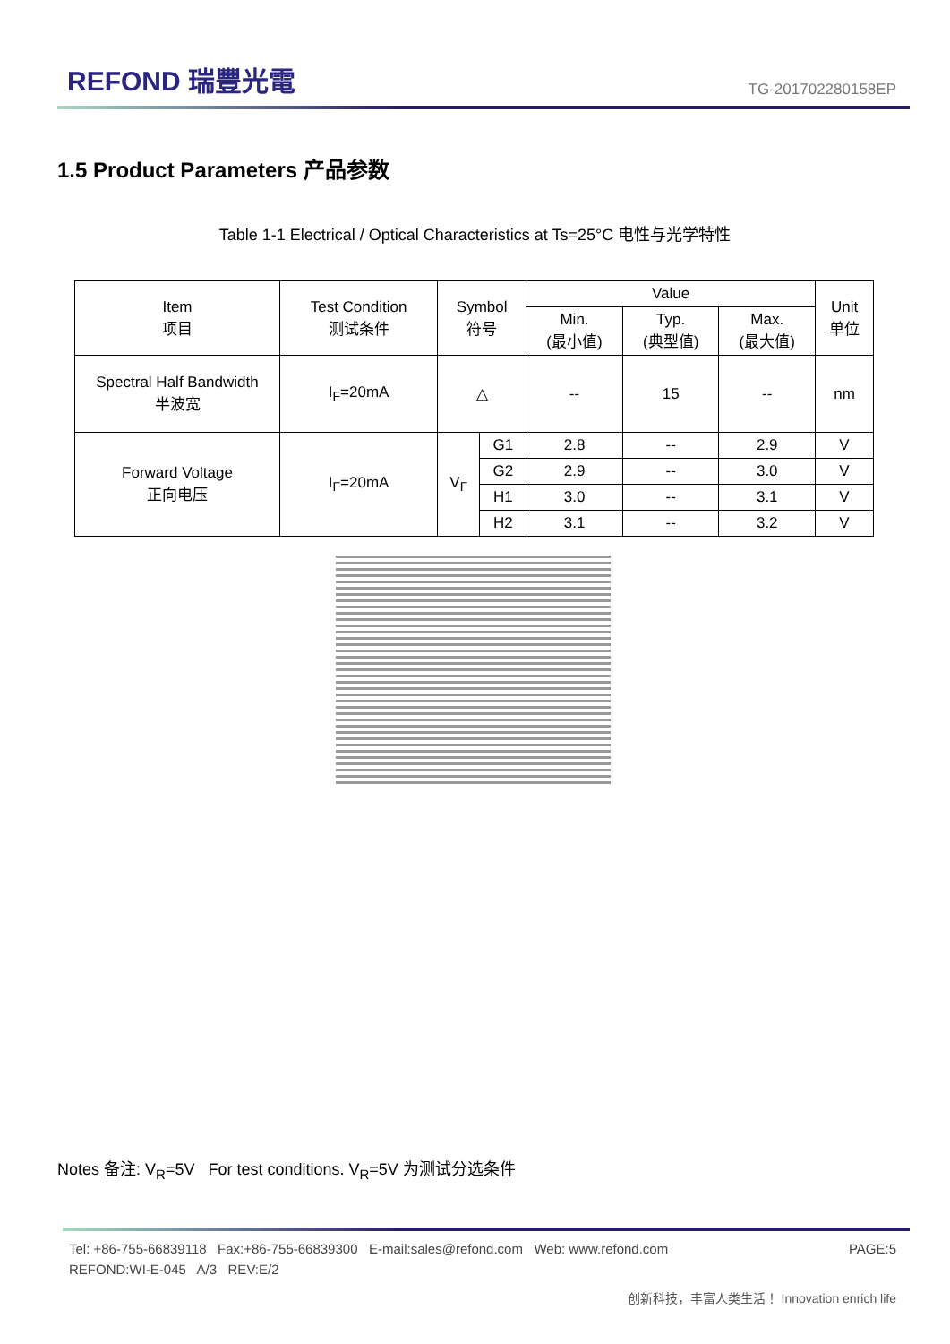REFOND 瑞豐光電
TG-201702280158EP
1.5 Product Parameters 产品参数
Table 1-1 Electrical / Optical Characteristics at Ts=25°C 电性与光学特性
| Item 项目 | Test Condition 测试条件 | Symbol 符号 | | Value | | | Unit 单位 |
| --- | --- | --- | --- | --- | --- | --- | --- |
| | | | | Min. (最小值) | Typ. (典型值) | Max. (最大值) | |
| Spectral Half Bandwidth 半波宽 | I<sub>F</sub>=20mA | △ | | -- | 15 | -- | nm |
| Forward Voltage 正向电压 | I<sub>F</sub>=20mA | V<sub>F</sub> | G1 | 2.8 | -- | 2.9 | V |
| | | | G2 | 2.9 | -- | 3.0 | V |
| | | | H1 | 3.0 | -- | 3.1 | V |
| | | | H2 | 3.1 | -- | 3.2 | V |
Notes 备注: V<sub>R</sub>=5V For test conditions. V<sub>R</sub>=5V 为测试分选条件
PAGE:5 Tel: +86-755-66839118 Fax:+86-755-66839300 E-mail:sales@refond.com Web: www.refond.com
REFOND:WI-E-045 A/3 REV:E/2
创新科技，丰富人类生活！ Innovation enrich life